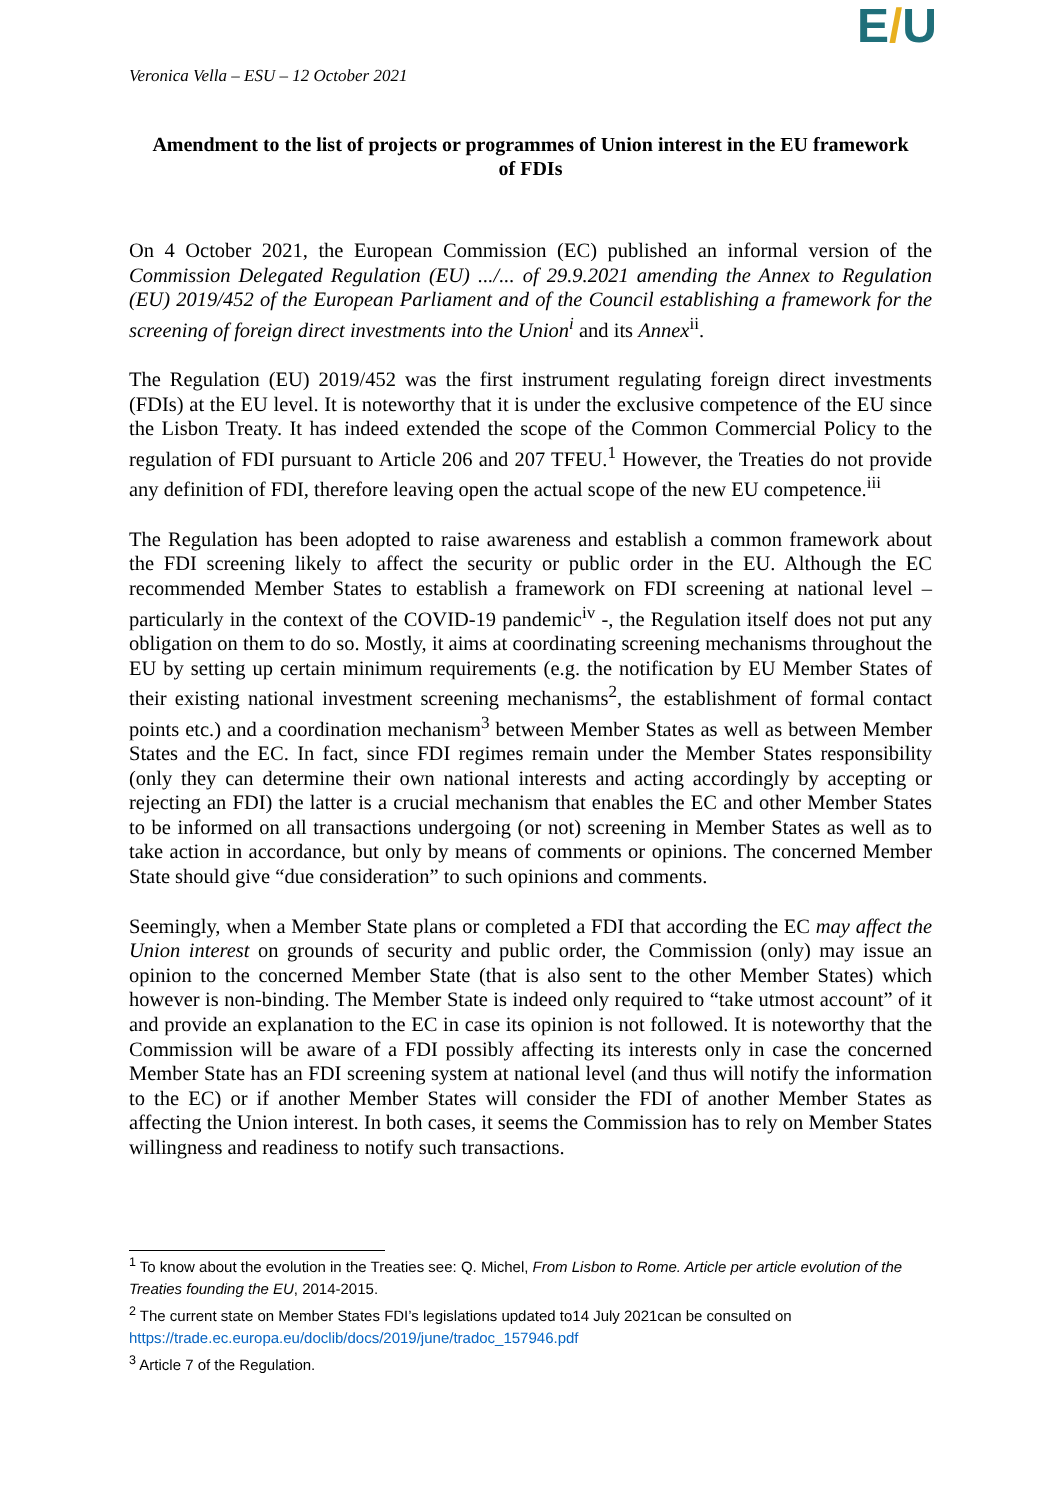Veronica Vella – ESU – 12 October 2021
E/U
Amendment to the list of projects or programmes of Union interest in the EU framework of FDIs
On 4 October 2021, the European Commission (EC) published an informal version of the Commission Delegated Regulation (EU) .../... of 29.9.2021 amending the Annex to Regulation (EU) 2019/452 of the European Parliament and of the Council establishing a framework for the screening of foreign direct investments into the Union<sup>i</sup> and its Annex<sup>ii</sup>.
The Regulation (EU) 2019/452 was the first instrument regulating foreign direct investments (FDIs) at the EU level. It is noteworthy that it is under the exclusive competence of the EU since the Lisbon Treaty. It has indeed extended the scope of the Common Commercial Policy to the regulation of FDI pursuant to Article 206 and 207 TFEU.<sup>1</sup> However, the Treaties do not provide any definition of FDI, therefore leaving open the actual scope of the new EU competence.<sup>iii</sup>
The Regulation has been adopted to raise awareness and establish a common framework about the FDI screening likely to affect the security or public order in the EU. Although the EC recommended Member States to establish a framework on FDI screening at national level – particularly in the context of the COVID-19 pandemic<sup>iv</sup> -, the Regulation itself does not put any obligation on them to do so. Mostly, it aims at coordinating screening mechanisms throughout the EU by setting up certain minimum requirements (e.g. the notification by EU Member States of their existing national investment screening mechanisms<sup>2</sup>, the establishment of formal contact points etc.) and a coordination mechanism<sup>3</sup> between Member States as well as between Member States and the EC. In fact, since FDI regimes remain under the Member States responsibility (only they can determine their own national interests and acting accordingly by accepting or rejecting an FDI) the latter is a crucial mechanism that enables the EC and other Member States to be informed on all transactions undergoing (or not) screening in Member States as well as to take action in accordance, but only by means of comments or opinions. The concerned Member State should give “due consideration” to such opinions and comments.
Seemingly, when a Member State plans or completed a FDI that according the EC may affect the Union interest on grounds of security and public order, the Commission (only) may issue an opinion to the concerned Member State (that is also sent to the other Member States) which however is non-binding. The Member State is indeed only required to “take utmost account” of it and provide an explanation to the EC in case its opinion is not followed. It is noteworthy that the Commission will be aware of a FDI possibly affecting its interests only in case the concerned Member State has an FDI screening system at national level (and thus will notify the information to the EC) or if another Member States will consider the FDI of another Member States as affecting the Union interest. In both cases, it seems the Commission has to rely on Member States willingness and readiness to notify such transactions.
<sup>1</sup> To know about the evolution in the Treaties see: Q. Michel, From Lisbon to Rome. Article per article evolution of the Treaties founding the EU, 2014-2015.
<sup>2</sup> The current state on Member States FDI’s legislations updated to14 July 2021can be consulted on https://trade.ec.europa.eu/doclib/docs/2019/june/tradoc_157946.pdf
<sup>3</sup> Article 7 of the Regulation.